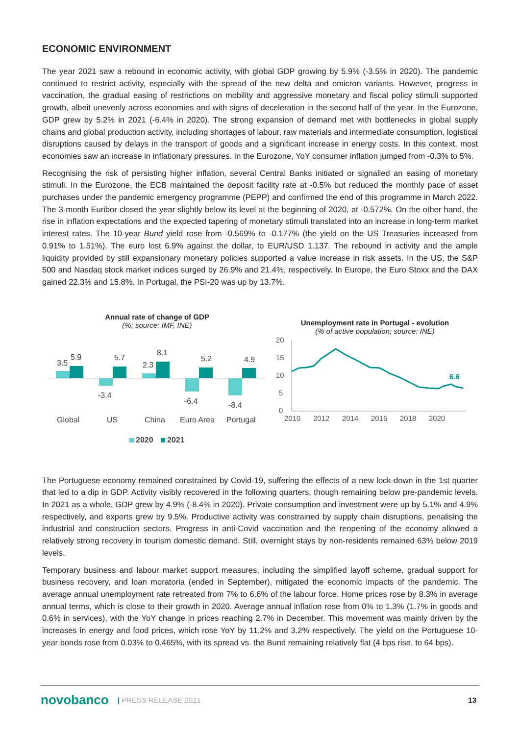ECONOMIC ENVIRONMENT
The year 2021 saw a rebound in economic activity, with global GDP growing by 5.9% (-3.5% in 2020). The pandemic continued to restrict activity, especially with the spread of the new delta and omicron variants. However, progress in vaccination, the gradual easing of restrictions on mobility and aggressive monetary and fiscal policy stimuli supported growth, albeit unevenly across economies and with signs of deceleration in the second half of the year. In the Eurozone, GDP grew by 5.2% in 2021 (-6.4% in 2020). The strong expansion of demand met with bottlenecks in global supply chains and global production activity, including shortages of labour, raw materials and intermediate consumption, logistical disruptions caused by delays in the transport of goods and a significant increase in energy costs. In this context, most economies saw an increase in inflationary pressures. In the Eurozone, YoY consumer inflation jumped from -0.3% to 5%.
Recognising the risk of persisting higher inflation, several Central Banks initiated or signalled an easing of monetary stimuli. In the Eurozone, the ECB maintained the deposit facility rate at -0.5% but reduced the monthly pace of asset purchases under the pandemic emergency programme (PEPP) and confirmed the end of this programme in March 2022. The 3-month Euribor closed the year slightly below its level at the beginning of 2020, at -0.572%. On the other hand, the rise in inflation expectations and the expected tapering of monetary stimuli translated into an increase in long-term market interest rates. The 10-year Bund yield rose from -0.569% to -0.177% (the yield on the US Treasuries increased from 0.91% to 1.51%). The euro lost 6.9% against the dollar, to EUR/USD 1.137. The rebound in activity and the ample liquidity provided by still expansionary monetary policies supported a value increase in risk assets. In the US, the S&P 500 and Nasdaq stock market indices surged by 26.9% and 21.4%, respectively. In Europe, the Euro Stoxx and the DAX gained 22.3% and 15.8%. In Portugal, the PSI-20 was up by 13.7%.
Annual rate of change of GDP
(%; source: IMF, INE)
3.5
5.9
-3.4
5.7
2.3
8.1
-6.4
5.2
-8.4
4.9
Global
US
China
Euro Area
Portugal
2020
2021
Unemployment rate in Portugal - evolution
(% of active population; source: INE)
20
15
10
5
0
6.6
2010
2012
2014
2016
2018
2020
The Portuguese economy remained constrained by Covid-19, suffering the effects of a new lock-down in the 1st quarter that led to a dip in GDP. Activity visibly recovered in the following quarters, though remaining below pre-pandemic levels. In 2021 as a whole, GDP grew by 4.9% (-8.4% in 2020). Private consumption and investment were up by 5.1% and 4.9% respectively, and exports grew by 9.5%. Productive activity was constrained by supply chain disruptions, penalising the industrial and construction sectors. Progress in anti-Covid vaccination and the reopening of the economy allowed a relatively strong recovery in tourism domestic demand. Still, overnight stays by non-residents remained 63% below 2019 levels.
Temporary business and labour market support measures, including the simplified layoff scheme, gradual support for business recovery, and loan moratoria (ended in September), mitigated the economic impacts of the pandemic. The average annual unemployment rate retreated from 7% to 6.6% of the labour force. Home prices rose by 8.3% in average annual terms, which is close to their growth in 2020. Average annual inflation rose from 0% to 1.3% (1.7% in goods and 0.6% in services), with the YoY change in prices reaching 2.7% in December. This movement was mainly driven by the increases in energy and food prices, which rose YoY by 11.2% and 3.2% respectively. The yield on the Portuguese 10-year bonds rose from 0.03% to 0.465%, with its spread vs. the Bund remaining relatively flat (4 bps rise, to 64 bps).
novobanco | PRESS RELEASE 2021 13